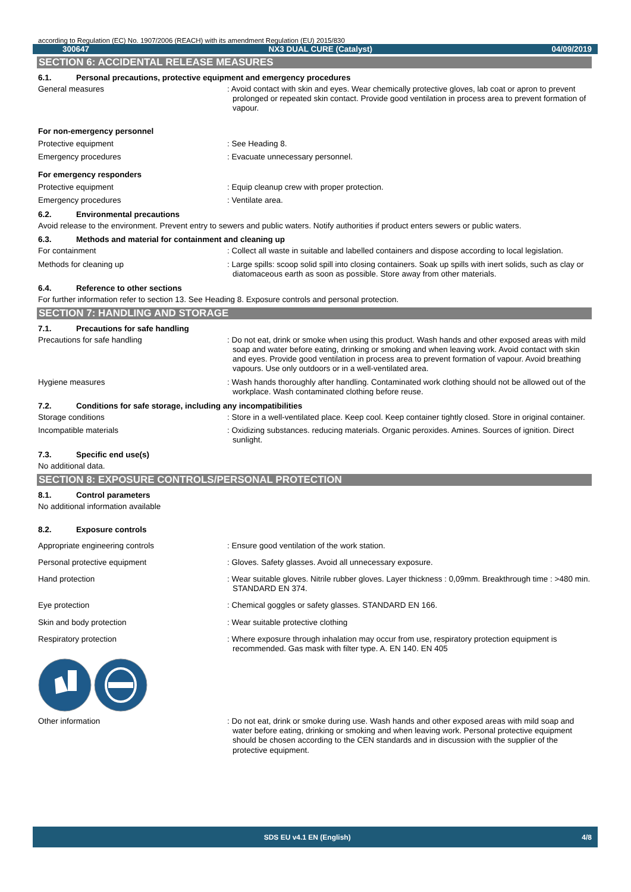according to Regulation (EC) No. 1907/2006 (REACH) with its amendment Regulation (EU) 2015/830
300647 NX3 DUAL CURE (Catalyst) 04/09/2019
SECTION 6: ACCIDENTAL RELEASE MEASURES
6.1. Personal precautions, protective equipment and emergency procedures
General measures
: Avoid contact with skin and eyes. Wear chemically protective gloves, lab coat or apron to prevent prolonged or repeated skin contact. Provide good ventilation in process area to prevent formation of vapour.
For non-emergency personnel
Protective equipment
: See Heading 8.
Emergency procedures
: Evacuate unnecessary personnel.
For emergency responders
Protective equipment
: Equip cleanup crew with proper protection.
Emergency procedures
: Ventilate area.
6.2. Environmental precautions
Avoid release to the environment. Prevent entry to sewers and public waters. Notify authorities if product enters sewers or public waters.
6.3. Methods and material for containment and cleaning up
For containment
: Collect all waste in suitable and labelled containers and dispose according to local legislation.
Methods for cleaning up
: Large spills: scoop solid spill into closing containers. Soak up spills with inert solids, such as clay or diatomaceous earth as soon as possible. Store away from other materials.
6.4. Reference to other sections
For further information refer to section 13. See Heading 8. Exposure controls and personal protection.
SECTION 7: HANDLING AND STORAGE
7.1. Precautions for safe handling
Precautions for safe handling
: Do not eat, drink or smoke when using this product. Wash hands and other exposed areas with mild soap and water before eating, drinking or smoking and when leaving work. Avoid contact with skin and eyes. Provide good ventilation in process area to prevent formation of vapour. Avoid breathing vapours. Use only outdoors or in a well-ventilated area.
Hygiene measures
: Wash hands thoroughly after handling. Contaminated work clothing should not be allowed out of the workplace. Wash contaminated clothing before reuse.
7.2. Conditions for safe storage, including any incompatibilities
Storage conditions
: Store in a well-ventilated place. Keep cool. Keep container tightly closed. Store in original container.
Incompatible materials
: Oxidizing substances. reducing materials. Organic peroxides. Amines. Sources of ignition. Direct sunlight.
7.3. Specific end use(s)
No additional data.
SECTION 8: EXPOSURE CONTROLS/PERSONAL PROTECTION
8.1. Control parameters
No additional information available
8.2. Exposure controls
Appropriate engineering controls
: Ensure good ventilation of the work station.
Personal protective equipment
: Gloves. Safety glasses. Avoid all unnecessary exposure.
Hand protection
: Wear suitable gloves. Nitrile rubber gloves. Layer thickness : 0,09mm. Breakthrough time : >480 min. STANDARD EN 374.
Eye protection
: Chemical goggles or safety glasses. STANDARD EN 166.
Skin and body protection
: Wear suitable protective clothing
Respiratory protection
: Where exposure through inhalation may occur from use, respiratory protection equipment is recommended. Gas mask with filter type. A. EN 140. EN 405
Other information
: Do not eat, drink or smoke during use. Wash hands and other exposed areas with mild soap and water before eating, drinking or smoking and when leaving work. Personal protective equipment should be chosen according to the CEN standards and in discussion with the supplier of the protective equipment.
SDS EU v4.1 EN (English) 4/8